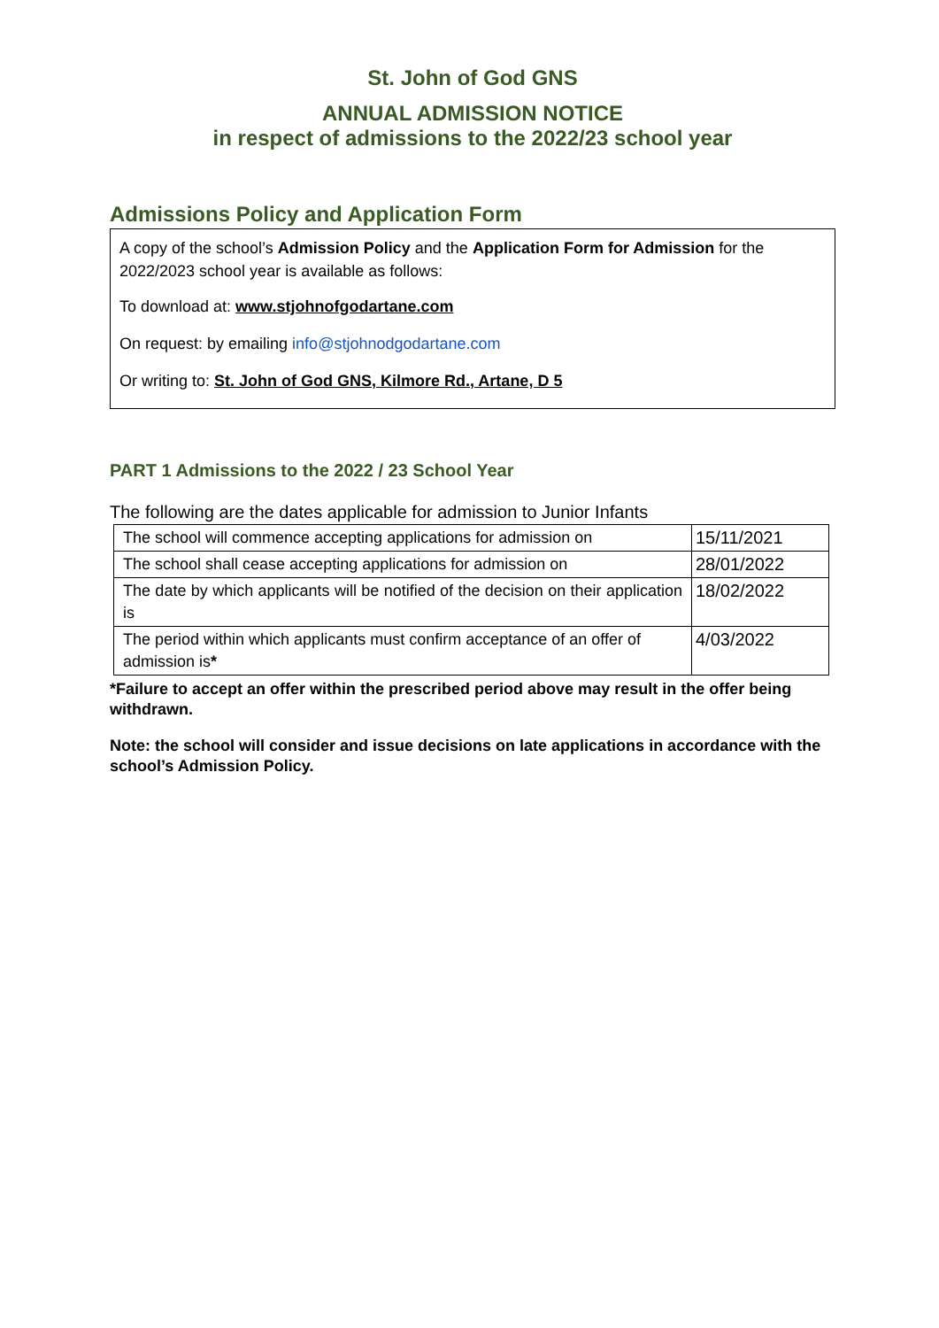St. John of God GNS
ANNUAL ADMISSION NOTICE
in respect of admissions to the 2022/23 school year
Admissions Policy and Application Form
A copy of the school’s Admission Policy and the Application Form for Admission for the 2022/2023 school year is available as follows:
To download at: www.stjohnofgodartane.com
On request: by emailing info@stjohnodgodartane.com
Or writing to: St. John of God GNS, Kilmore Rd., Artane, D 5
PART 1 Admissions to the 2022 / 23 School Year
The following are the dates applicable for admission to Junior Infants
| The school will commence accepting applications for admission on | 15/11/2021 |
| The school shall cease accepting applications for admission on | 28/01/2022 |
| The date by which applicants will be notified of the decision on their application is | 18/02/2022 |
| The period within which applicants must confirm acceptance of an offer of admission is * | 4/03/2022 |
*Failure to accept an offer within the prescribed period above may result in the offer being withdrawn.
Note: the school will consider and issue decisions on late applications in accordance with the school’s Admission Policy.